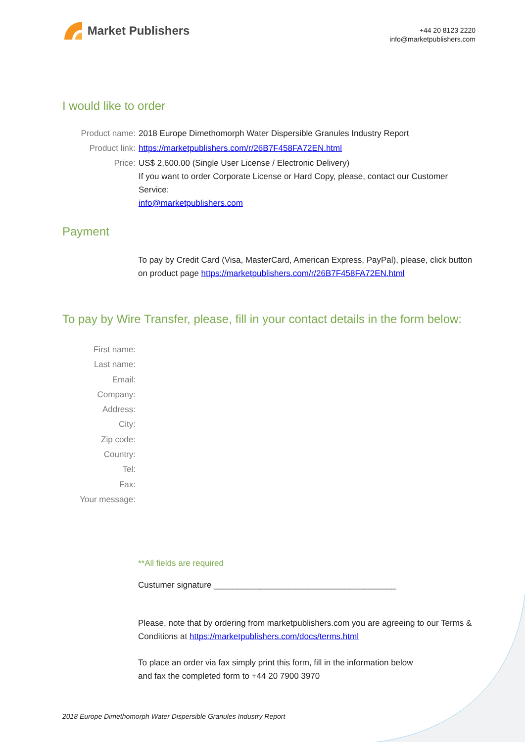Market Publishers
+44 20 8123 2220
info@marketpublishers.com
I would like to order
Product name: 2018 Europe Dimethomorph Water Dispersible Granules Industry Report
Product link: https://marketpublishers.com/r/26B7F458FA72EN.html
Price: US$ 2,600.00 (Single User License / Electronic Delivery)
If you want to order Corporate License or Hard Copy, please, contact our Customer Service:
info@marketpublishers.com
Payment
To pay by Credit Card (Visa, MasterCard, American Express, PayPal), please, click button on product page https://marketpublishers.com/r/26B7F458FA72EN.html
To pay by Wire Transfer, please, fill in your contact details in the form below:
First name:
Last name:
Email:
Company:
Address:
City:
Zip code:
Country:
Tel:
Fax:
Your message:
**All fields are required
Custumer signature _______________________________________
Please, note that by ordering from marketpublishers.com you are agreeing to our Terms & Conditions at https://marketpublishers.com/docs/terms.html
To place an order via fax simply print this form, fill in the information below
and fax the completed form to +44 20 7900 3970
2018 Europe Dimethomorph Water Dispersible Granules Industry Report